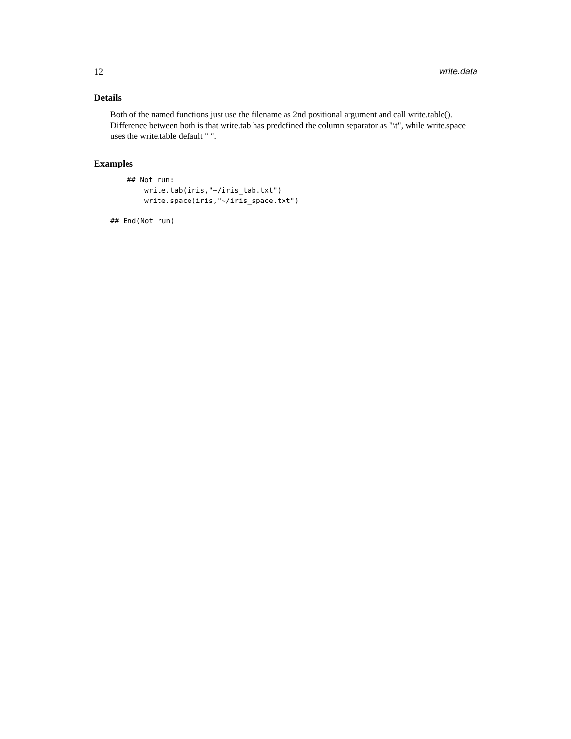12 write.data
Details
Both of the named functions just use the filename as 2nd positional argument and call write.table(). Difference between both is that write.tab has predefined the column separator as "\t", while write.space uses the write.table default " ".
Examples
## Not run:
    write.tab(iris,"~/iris_tab.txt")
    write.space(iris,"~/iris_space.txt")
## End(Not run)